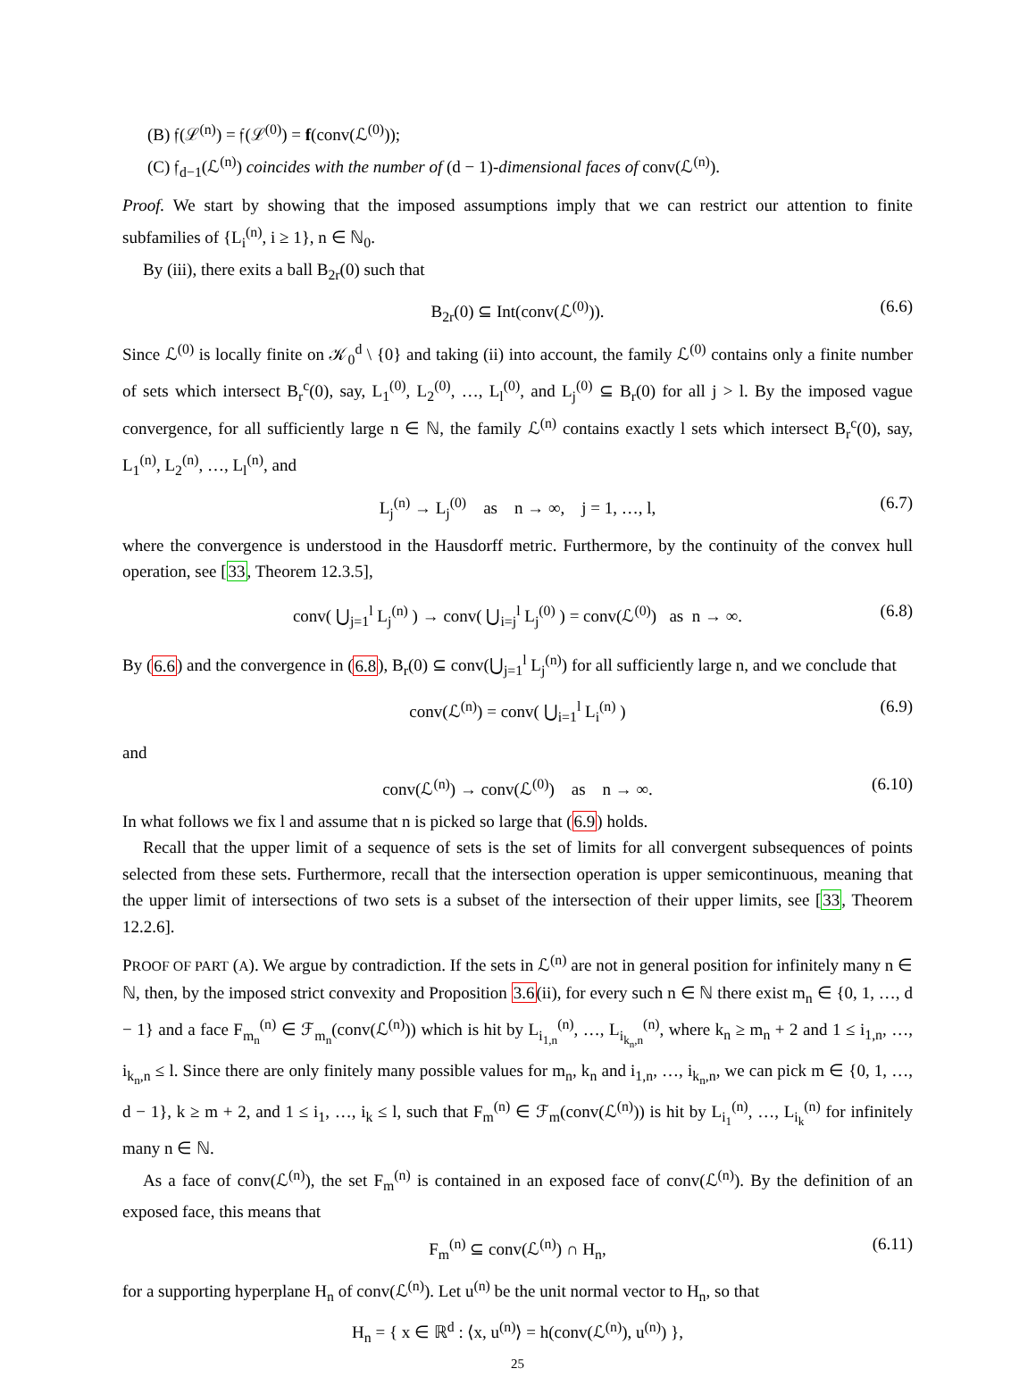(B) 𝔣(ℒ<sup>(n)</sup>) = 𝔣(ℒ<sup>(0)</sup>) = f(conv(ℒ<sup>(0)</sup>));
(C) 𝔣<sub>d−1</sub>(ℒ<sup>(n)</sup>) coincides with the number of (d − 1)-dimensional faces of conv(ℒ<sup>(n)</sup>).
Proof. We start by showing that the imposed assumptions imply that we can restrict our attention to finite subfamilies of {L<sub>i</sub><sup>(n)</sup>, i ≥ 1}, n ∈ ℕ<sub>0</sub>.
By (iii), there exits a ball B<sub>2r</sub>(0) such that
B<sub>2r</sub>(0) ⊆ Int(conv(ℒ<sup>(0)</sup>)). (6.6)
Since ℒ<sup>(0)</sup> is locally finite on 𝒦<sub>0</sub><sup>d</sup> \ {0} and taking (ii) into account, the family ℒ<sup>(0)</sup> contains only a finite number of sets which intersect B<sub>r</sub><sup>c</sup>(0), say, L<sub>1</sub><sup>(0)</sup>, L<sub>2</sub><sup>(0)</sup>, …, L<sub>l</sub><sup>(0)</sup>, and L<sub>j</sub><sup>(0)</sup> ⊆ B<sub>r</sub>(0) for all j > l. By the imposed vague convergence, for all sufficiently large n ∈ ℕ, the family ℒ<sup>(n)</sup> contains exactly l sets which intersect B<sub>r</sub><sup>c</sup>(0), say, L<sub>1</sub><sup>(n)</sup>, L<sub>2</sub><sup>(n)</sup>, …, L<sub>l</sub><sup>(n)</sup>, and
L<sub>j</sub><sup>(n)</sup> → L<sub>j</sub><sup>(0)</sup> as n → ∞, j = 1, …, l, (6.7)
where the convergence is understood in the Hausdorff metric. Furthermore, by the continuity of the convex hull operation, see [33, Theorem 12.3.5],
conv( ⋃<sub>j=1</sub><sup>l</sup> L<sub>j</sub><sup>(n)</sup> ) → conv( ⋃<sub>i=j</sub><sup>l</sup> L<sub>j</sub><sup>(0)</sup> ) = conv(ℒ<sup>(0)</sup>) as n → ∞. (6.8)
By (6.6) and the convergence in (6.8), B<sub>r</sub>(0) ⊆ conv(⋃<sub>j=1</sub><sup>l</sup> L<sub>j</sub><sup>(n)</sup>) for all sufficiently large n, and we conclude that
conv(ℒ<sup>(n)</sup>) = conv( ⋃<sub>i=1</sub><sup>l</sup> L<sub>i</sub><sup>(n)</sup> ) (6.9)
and
conv(ℒ<sup>(n)</sup>) → conv(ℒ<sup>(0)</sup>) as n → ∞. (6.10)
In what follows we fix l and assume that n is picked so large that (6.9) holds.
Recall that the upper limit of a sequence of sets is the set of limits for all convergent subsequences of points selected from these sets. Furthermore, recall that the intersection operation is upper semicontinuous, meaning that the upper limit of intersections of two sets is a subset of the intersection of their upper limits, see [33, Theorem 12.2.6].
PROOF OF PART (A). We argue by contradiction. If the sets in ℒ<sup>(n)</sup> are not in general position for infinitely many n ∈ ℕ, then, by the imposed strict convexity and Proposition 3.6(ii), for every such n ∈ ℕ there exist m<sub>n</sub> ∈ {0, 1, …, d − 1} and a face F<sub>m<sub>n</sub></sub><sup>(n)</sup> ∈ ℱ<sub>m<sub>n</sub></sub>(conv(ℒ<sup>(n)</sup>)) which is hit by L<sub>i<sub>1,n</sub></sub><sup>(n)</sup>, …, L<sub>i<sub>k<sub>n</sub>,n</sub></sub><sup>(n)</sup>, where k<sub>n</sub> ≥ m<sub>n</sub> + 2 and 1 ≤ i<sub>1,n</sub>, …, i<sub>k<sub>n</sub>,n</sub> ≤ l. Since there are only finitely many possible values for m<sub>n</sub>, k<sub>n</sub> and i<sub>1,n</sub>, …, i<sub>k<sub>n</sub>,n</sub>, we can pick m ∈ {0, 1, …, d − 1}, k ≥ m + 2, and 1 ≤ i<sub>1</sub>, …, i<sub>k</sub> ≤ l, such that F<sub>m</sub><sup>(n)</sup> ∈ ℱ<sub>m</sub>(conv(ℒ<sup>(n)</sup>)) is hit by L<sub>i<sub>1</sub></sub><sup>(n)</sup>, …, L<sub>i<sub>k</sub></sub><sup>(n)</sup> for infinitely many n ∈ ℕ.
As a face of conv(ℒ<sup>(n)</sup>), the set F<sub>m</sub><sup>(n)</sup> is contained in an exposed face of conv(ℒ<sup>(n)</sup>). By the definition of an exposed face, this means that
F<sub>m</sub><sup>(n)</sup> ⊆ conv(ℒ<sup>(n)</sup>) ∩ H<sub>n</sub>, (6.11)
for a supporting hyperplane H<sub>n</sub> of conv(ℒ<sup>(n)</sup>). Let u<sup>(n)</sup> be the unit normal vector to H<sub>n</sub>, so that
H<sub>n</sub> = { x ∈ ℝ<sup>d</sup> : ⟨x, u<sup>(n)</sup>⟩ = h(conv(ℒ<sup>(n)</sup>), u<sup>(n)</sup>) },
25